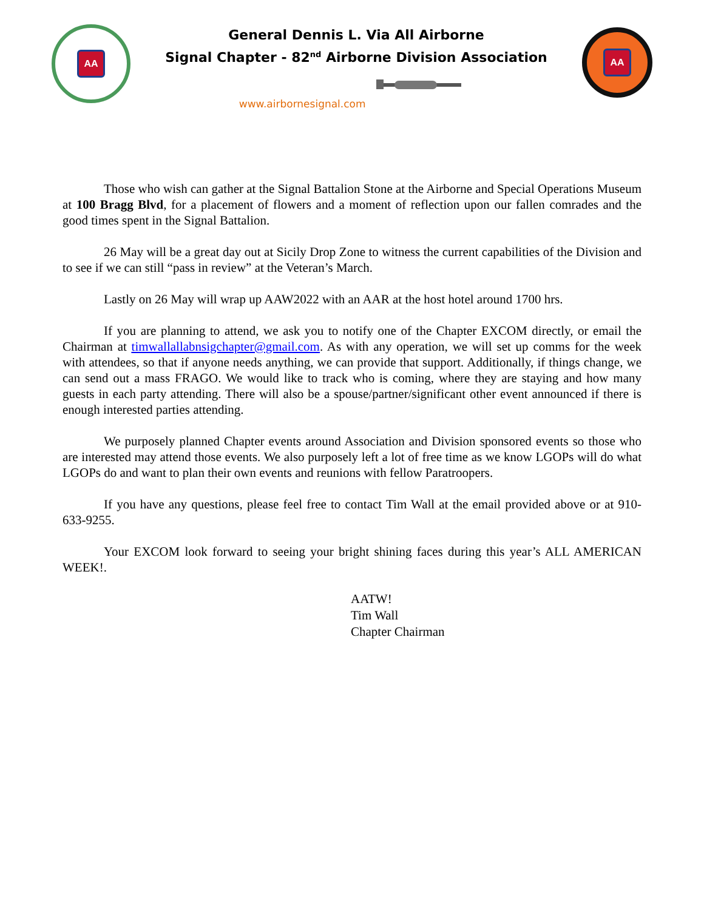AA
General Dennis L. Via All Airborne
Signal Chapter - 82<sup>nd</sup> Airborne Division Association
www.airbornesignal.com
AA
Those who wish can gather at the Signal Battalion Stone at the Airborne and Special Operations Museum at 100 Bragg Blvd, for a placement of flowers and a moment of reflection upon our fallen comrades and the good times spent in the Signal Battalion.
26 May will be a great day out at Sicily Drop Zone to witness the current capabilities of the Division and to see if we can still “pass in review” at the Veteran’s March.
Lastly on 26 May will wrap up AAW2022 with an AAR at the host hotel around 1700 hrs.
If you are planning to attend, we ask you to notify one of the Chapter EXCOM directly, or email the Chairman at timwallallabnsigchapter@gmail.com. As with any operation, we will set up comms for the week with attendees, so that if anyone needs anything, we can provide that support. Additionally, if things change, we can send out a mass FRAGO. We would like to track who is coming, where they are staying and how many guests in each party attending. There will also be a spouse/partner/significant other event announced if there is enough interested parties attending.
We purposely planned Chapter events around Association and Division sponsored events so those who are interested may attend those events. We also purposely left a lot of free time as we know LGOPs will do what LGOPs do and want to plan their own events and reunions with fellow Paratroopers.
If you have any questions, please feel free to contact Tim Wall at the email provided above or at 910-633-9255.
Your EXCOM look forward to seeing your bright shining faces during this year’s ALL AMERICAN WEEK!.
AATW!
Tim Wall
Chapter Chairman